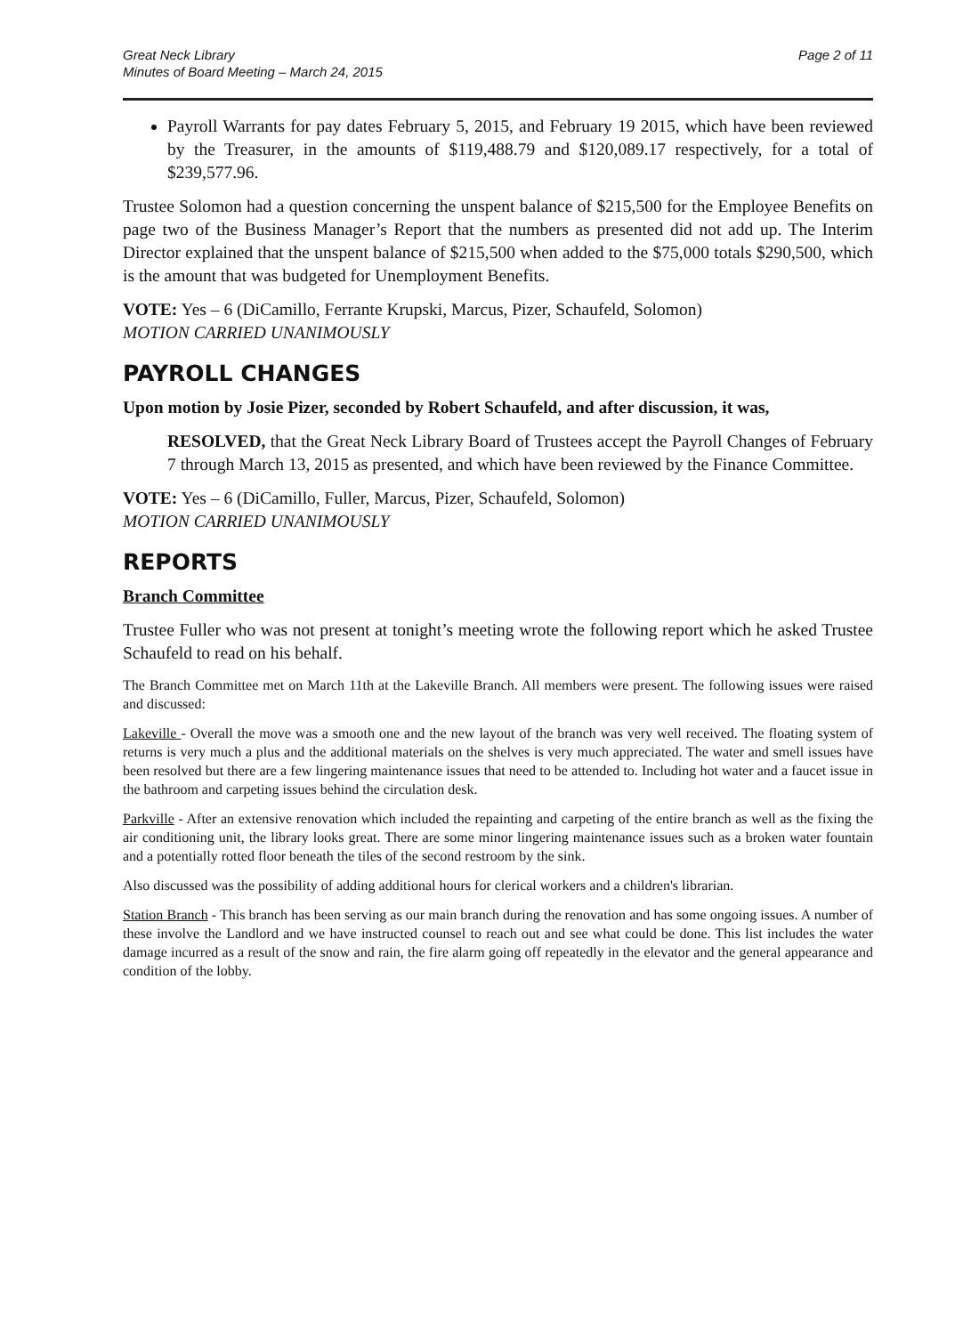Great Neck Library
Minutes of Board Meeting – March 24, 2015
Page 2 of 11
Payroll Warrants for pay dates February 5, 2015, and February 19 2015, which have been reviewed by the Treasurer, in the amounts of $119,488.79 and $120,089.17 respectively, for a total of $239,577.96.
Trustee Solomon had a question concerning the unspent balance of $215,500 for the Employee Benefits on page two of the Business Manager’s Report that the numbers as presented did not add up. The Interim Director explained that the unspent balance of $215,500 when added to the $75,000 totals $290,500, which is the amount that was budgeted for Unemployment Benefits.
VOTE: Yes – 6 (DiCamillo, Ferrante Krupski, Marcus, Pizer, Schaufeld, Solomon)
MOTION CARRIED UNANIMOUSLY
PAYROLL CHANGES
Upon motion by Josie Pizer, seconded by Robert Schaufeld, and after discussion, it was,
RESOLVED, that the Great Neck Library Board of Trustees accept the Payroll Changes of February 7 through March 13, 2015 as presented, and which have been reviewed by the Finance Committee.
VOTE: Yes – 6 (DiCamillo, Fuller, Marcus, Pizer, Schaufeld, Solomon)
MOTION CARRIED UNANIMOUSLY
REPORTS
Branch Committee
Trustee Fuller who was not present at tonight’s meeting wrote the following report which he asked Trustee Schaufeld to read on his behalf.
The Branch Committee met on March 11th at the Lakeville Branch. All members were present. The following issues were raised and discussed:
Lakeville - Overall the move was a smooth one and the new layout of the branch was very well received. The floating system of returns is very much a plus and the additional materials on the shelves is very much appreciated. The water and smell issues have been resolved but there are a few lingering maintenance issues that need to be attended to. Including hot water and a faucet issue in the bathroom and carpeting issues behind the circulation desk.
Parkville - After an extensive renovation which included the repainting and carpeting of the entire branch as well as the fixing the air conditioning unit, the library looks great. There are some minor lingering maintenance issues such as a broken water fountain and a potentially rotted floor beneath the tiles of the second restroom by the sink.
Also discussed was the possibility of adding additional hours for clerical workers and a children's librarian.
Station Branch - This branch has been serving as our main branch during the renovation and has some ongoing issues. A number of these involve the Landlord and we have instructed counsel to reach out and see what could be done. This list includes the water damage incurred as a result of the snow and rain, the fire alarm going off repeatedly in the elevator and the general appearance and condition of the lobby.